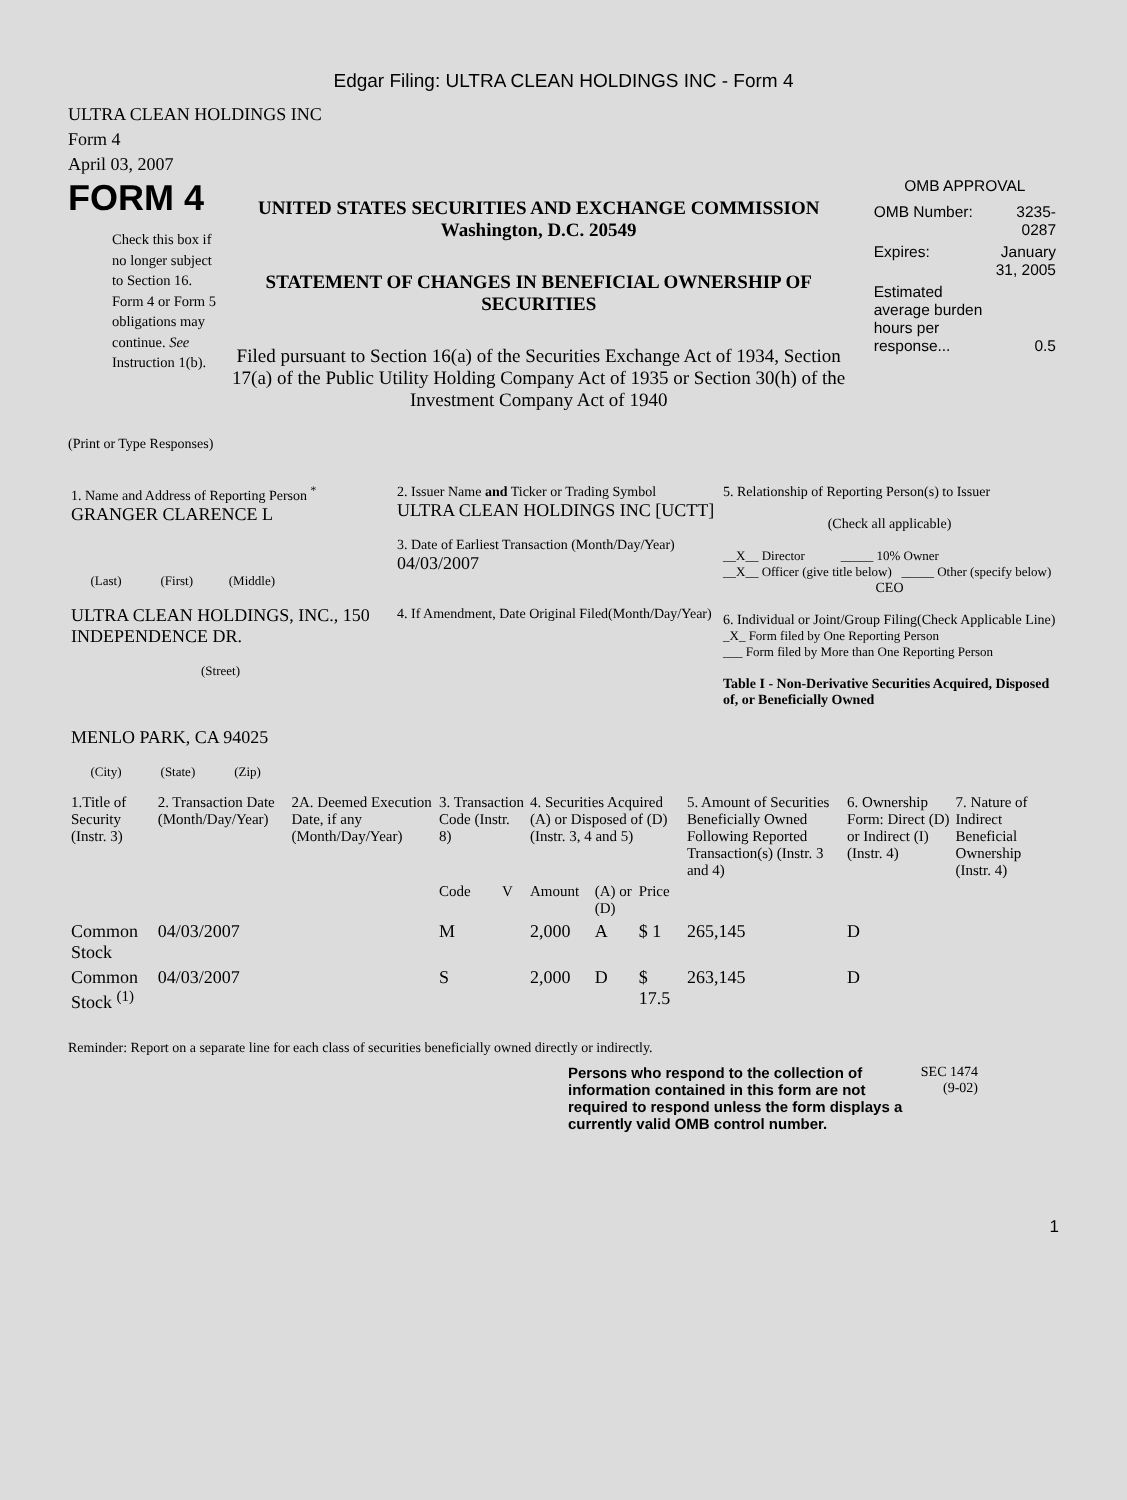Edgar Filing: ULTRA CLEAN HOLDINGS INC - Form 4
ULTRA CLEAN HOLDINGS INC
Form 4
April 03, 2007
FORM 4
Check this box if no longer subject to Section 16. Form 4 or Form 5 obligations may continue. See Instruction 1(b).
UNITED STATES SECURITIES AND EXCHANGE COMMISSION
Washington, D.C. 20549
STATEMENT OF CHANGES IN BENEFICIAL OWNERSHIP OF SECURITIES
Filed pursuant to Section 16(a) of the Securities Exchange Act of 1934, Section 17(a) of the Public Utility Holding Company Act of 1935 or Section 30(h) of the Investment Company Act of 1940
OMB APPROVAL
| OMB Number: | 3235-0287 |
| Expires: | January 31, 2005 |
| Estimated average burden hours per response... | 0.5 |
(Print or Type Responses)
| 1. Name and Address of Reporting Person <sup>*</sup> GRANGER CLARENCE L (Last) (First) (Middle) ULTRA CLEAN HOLDINGS, INC., 150 INDEPENDENCE DR. (Street) MENLO PARK, CA 94025 (City) (State) (Zip) | 2. Issuer Name and Ticker or Trading Symbol ULTRA CLEAN HOLDINGS INC [UCTT] 3. Date of Earliest Transaction (Month/Day/Year) 04/03/2007 4. If Amendment, Date Original Filed(Month/Day/Year) | 5. Relationship of Reporting Person(s) to Issuer (Check all applicable) __X__ Director _____ 10% Owner __X__ Officer (give title below) _____ Other (specify below) CEO 6. Individual or Joint/Group Filing(Check Applicable Line) _X_ Form filed by One Reporting Person ___ Form filed by More than One Reporting Person Table I - Non-Derivative Securities Acquired, Disposed of, or Beneficially Owned |
| 1.Title of Security (Instr. 3) | 2. Transaction Date (Month/Day/Year) | 2A. Deemed Execution Date, if any (Month/Day/Year) | 3. Transaction Code (Instr. 8) | | 4. Securities Acquired (A) or Disposed of (D) (Instr. 3, 4 and 5) | | | 5. Amount of Securities Beneficially Owned Following Reported Transaction(s) (Instr. 3 and 4) | 6. Ownership Form: Direct (D) or Indirect (I) (Instr. 4) | 7. Nature of Indirect Beneficial Ownership (Instr. 4) |
| --- | --- | --- | --- | --- | --- | --- | --- | --- | --- | --- |
| | | | Code | V | Amount | (A) or (D) | Price | | | |
| Common Stock | 04/03/2007 | | M | | 2,000 | A | $ 1 | 265,145 | D | |
| Common Stock <sup>(1)</sup> | 04/03/2007 | | S | | 2,000 | D | $ 17.5 | 263,145 | D | |
Reminder: Report on a separate line for each class of securities beneficially owned directly or indirectly.
Persons who respond to the collection of information contained in this form are not required to respond unless the form displays a currently valid OMB control number.
SEC 1474 (9-02)
1